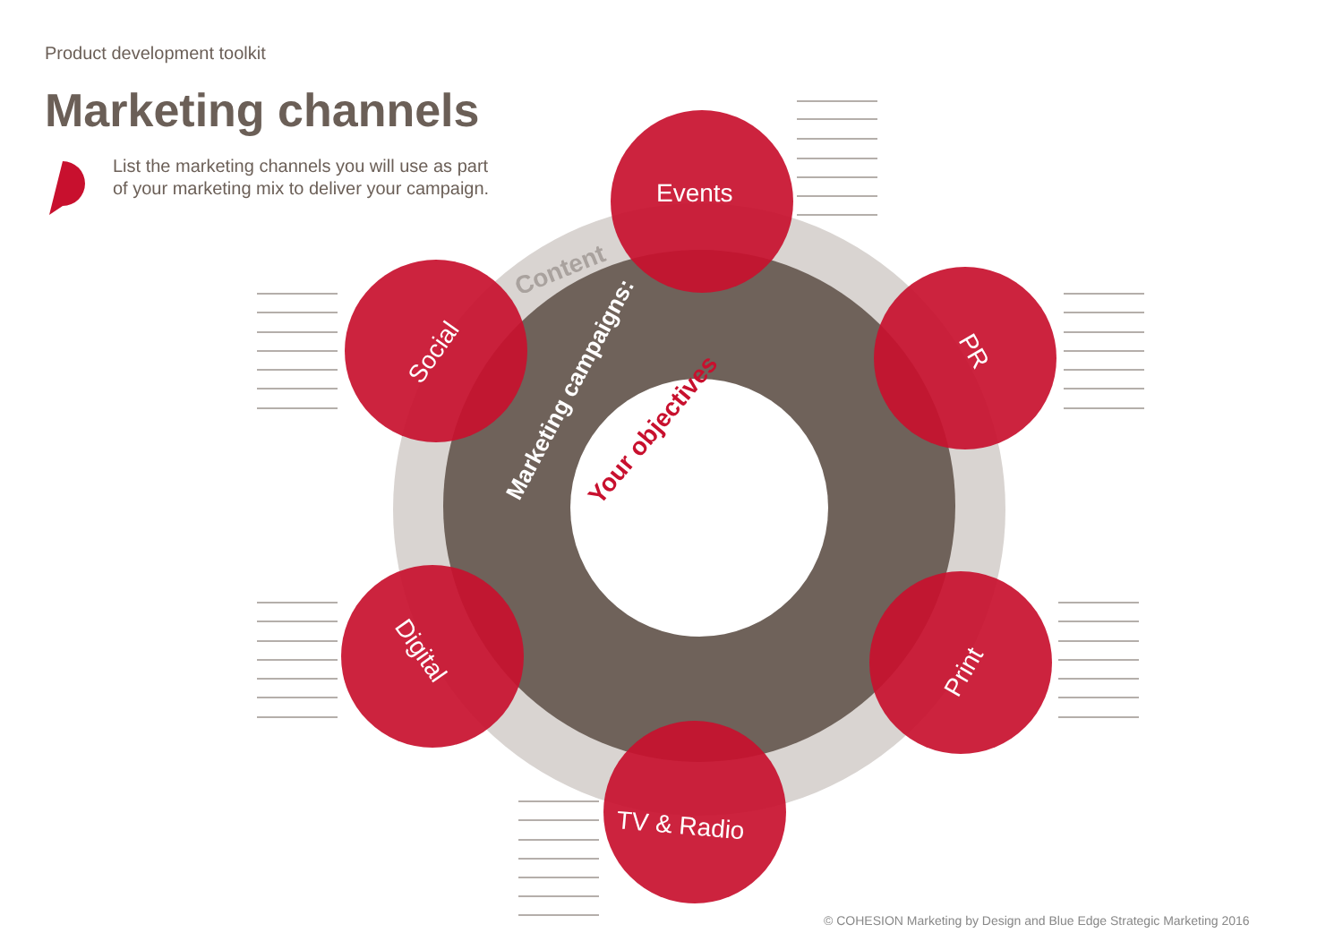Events
Social
PR
Digital
Print
TV & Radio
Marketing campaigns:
Content
Your objectives
Product development toolkit
Marketing channels
List the marketing channels you will use as part of your marketing mix to deliver your campaign.
© COHESION Marketing by Design and Blue Edge Strategic Marketing 2016